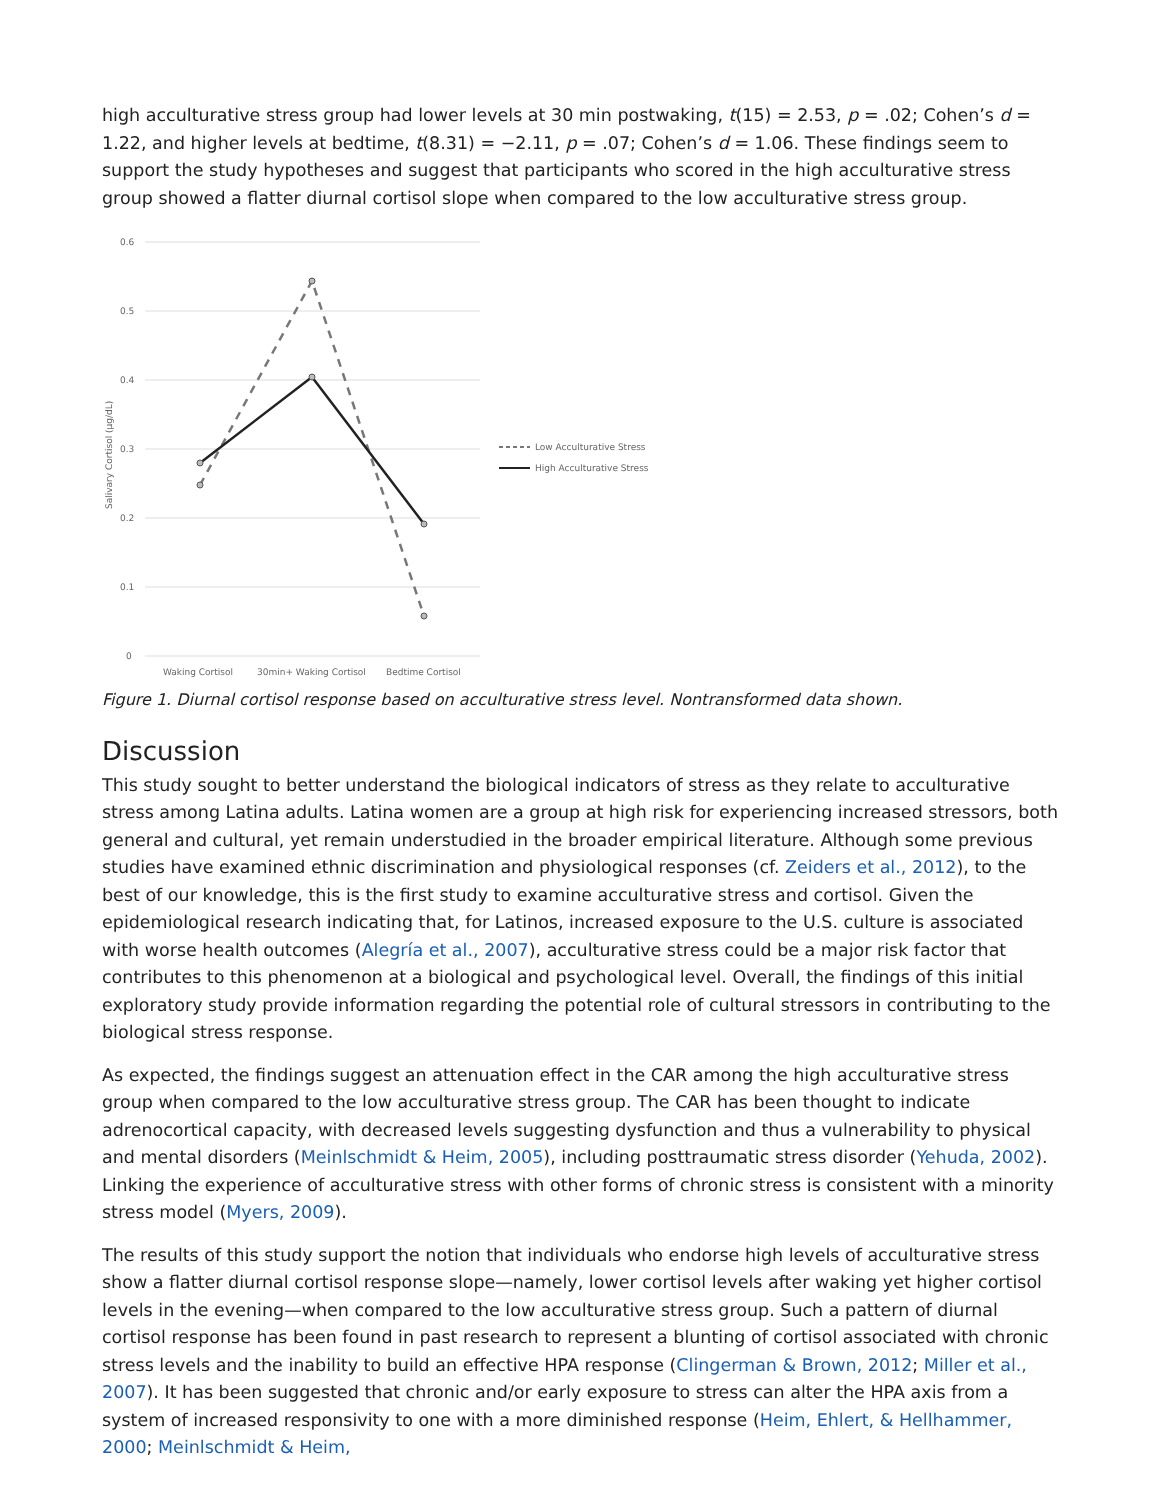high acculturative stress group had lower levels at 30 min postwaking, t(15) = 2.53, p = .02; Cohen’s d = 1.22, and higher levels at bedtime, t(8.31) = −2.11, p = .07; Cohen’s d = 1.06. These findings seem to support the study hypotheses and suggest that participants who scored in the high acculturative stress group showed a flatter diurnal cortisol slope when compared to the low acculturative stress group.
0.6
0.5
0.4
0.3
0.2
0.1
0
Salivary Cortisol (µg/dL)
Waking Cortisol
30min+ Waking Cortisol
Bedtime Cortisol
Low Acculturative Stress
High Acculturative Stress
Figure 1. Diurnal cortisol response based on acculturative stress level. Nontransformed data shown.
Discussion
This study sought to better understand the biological indicators of stress as they relate to acculturative stress among Latina adults. Latina women are a group at high risk for experiencing increased stressors, both general and cultural, yet remain understudied in the broader empirical literature. Although some previous studies have examined ethnic discrimination and physiological responses (cf. Zeiders et al., 2012), to the best of our knowledge, this is the first study to examine acculturative stress and cortisol. Given the epidemiological research indicating that, for Latinos, increased exposure to the U.S. culture is associated with worse health outcomes (Alegría et al., 2007), acculturative stress could be a major risk factor that contributes to this phenomenon at a biological and psychological level. Overall, the findings of this initial exploratory study provide information regarding the potential role of cultural stressors in contributing to the biological stress response.
As expected, the findings suggest an attenuation effect in the CAR among the high acculturative stress group when compared to the low acculturative stress group. The CAR has been thought to indicate adrenocortical capacity, with decreased levels suggesting dysfunction and thus a vulnerability to physical and mental disorders (Meinlschmidt & Heim, 2005), including posttraumatic stress disorder (Yehuda, 2002). Linking the experience of acculturative stress with other forms of chronic stress is consistent with a minority stress model (Myers, 2009).
The results of this study support the notion that individuals who endorse high levels of acculturative stress show a flatter diurnal cortisol response slope—namely, lower cortisol levels after waking yet higher cortisol levels in the evening—when compared to the low acculturative stress group. Such a pattern of diurnal cortisol response has been found in past research to represent a blunting of cortisol associated with chronic stress levels and the inability to build an effective HPA response (Clingerman & Brown, 2012; Miller et al., 2007). It has been suggested that chronic and/or early exposure to stress can alter the HPA axis from a system of increased responsivity to one with a more diminished response (Heim, Ehlert, & Hellhammer, 2000; Meinlschmidt & Heim,